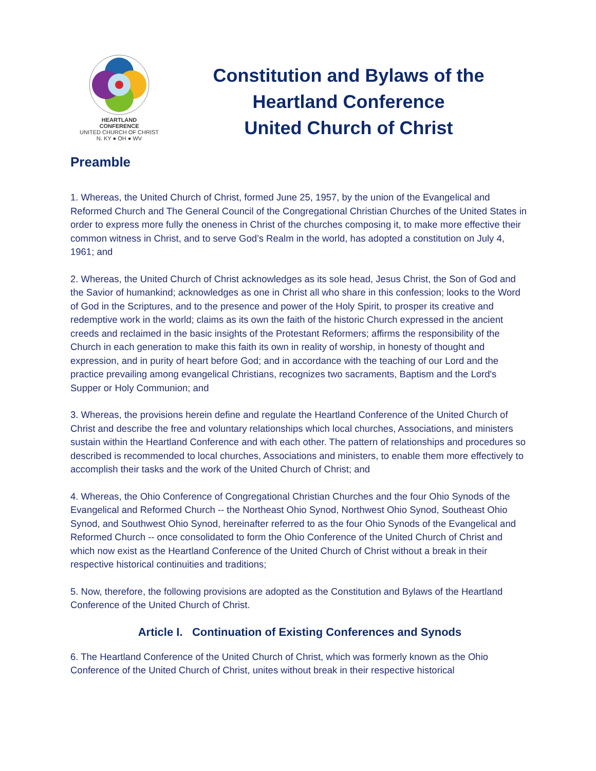HEARTLAND
CONFERENCE
UNITED CHURCH OF CHRIST
N. KY ● OH ● WV
Constitution and Bylaws of the
Heartland Conference
United Church of Christ
Preamble
1. Whereas, the United Church of Christ, formed June 25, 1957, by the union of the Evangelical and Reformed Church and The General Council of the Congregational Christian Churches of the United States in order to express more fully the oneness in Christ of the churches composing it, to make more effective their common witness in Christ, and to serve God’s Realm in the world, has adopted a constitution on July 4, 1961; and
2. Whereas, the United Church of Christ acknowledges as its sole head, Jesus Christ, the Son of God and the Savior of humankind; acknowledges as one in Christ all who share in this confession; looks to the Word of God in the Scriptures, and to the presence and power of the Holy Spirit, to prosper its creative and redemptive work in the world; claims as its own the faith of the historic Church expressed in the ancient creeds and reclaimed in the basic insights of the Protestant Reformers; affirms the responsibility of the Church in each generation to make this faith its own in reality of worship, in honesty of thought and expression, and in purity of heart before God; and in accordance with the teaching of our Lord and the practice prevailing among evangelical Christians, recognizes two sacraments, Baptism and the Lord's Supper or Holy Communion; and
3. Whereas, the provisions herein define and regulate the Heartland Conference of the United Church of Christ and describe the free and voluntary relationships which local churches, Associations, and ministers sustain within the Heartland Conference and with each other. The pattern of relationships and procedures so described is recommended to local churches, Associations and ministers, to enable them more effectively to accomplish their tasks and the work of the United Church of Christ; and
4. Whereas, the Ohio Conference of Congregational Christian Churches and the four Ohio Synods of the Evangelical and Reformed Church -- the Northeast Ohio Synod, Northwest Ohio Synod, Southeast Ohio Synod, and Southwest Ohio Synod, hereinafter referred to as the four Ohio Synods of the Evangelical and Reformed Church -- once consolidated to form the Ohio Conference of the United Church of Christ and which now exist as the Heartland Conference of the United Church of Christ without a break in their respective historical continuities and traditions;
5. Now, therefore, the following provisions are adopted as the Constitution and Bylaws of the Heartland Conference of the United Church of Christ.
Article I. Continuation of Existing Conferences and Synods
6. The Heartland Conference of the United Church of Christ, which was formerly known as the Ohio Conference of the United Church of Christ, unites without break in their respective historical